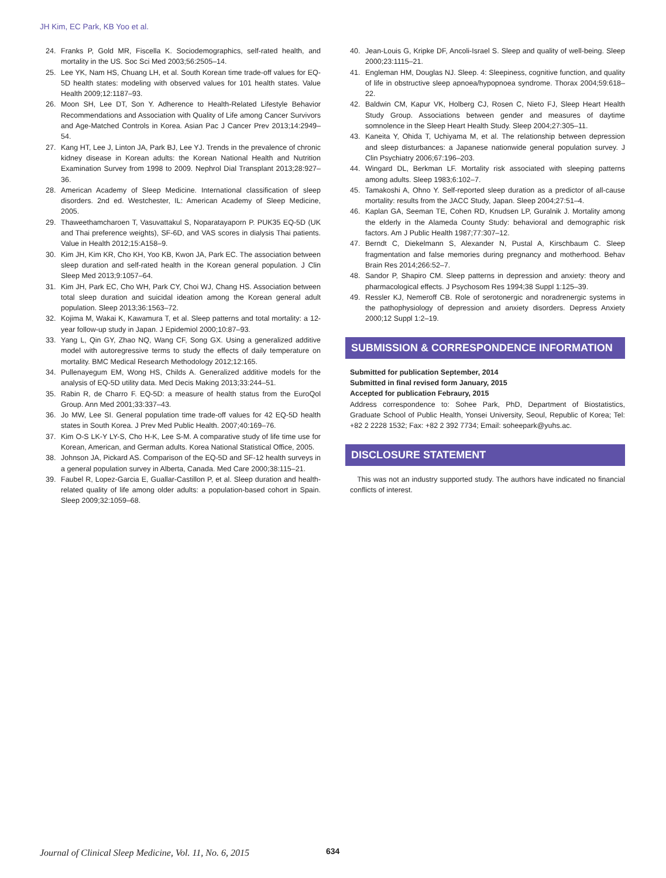JH Kim, EC Park, KB Yoo et al.
24. Franks P, Gold MR, Fiscella K. Sociodemographics, self-rated health, and mortality in the US. Soc Sci Med 2003;56:2505–14.
25. Lee YK, Nam HS, Chuang LH, et al. South Korean time trade-off values for EQ-5D health states: modeling with observed values for 101 health states. Value Health 2009;12:1187–93.
26. Moon SH, Lee DT, Son Y. Adherence to Health-Related Lifestyle Behavior Recommendations and Association with Quality of Life among Cancer Survivors and Age-Matched Controls in Korea. Asian Pac J Cancer Prev 2013;14:2949–54.
27. Kang HT, Lee J, Linton JA, Park BJ, Lee YJ. Trends in the prevalence of chronic kidney disease in Korean adults: the Korean National Health and Nutrition Examination Survey from 1998 to 2009. Nephrol Dial Transplant 2013;28:927–36.
28. American Academy of Sleep Medicine. International classification of sleep disorders. 2nd ed. Westchester, IL: American Academy of Sleep Medicine, 2005.
29. Thaweethamcharoen T, Vasuvattakul S, Noparatayaporn P. PUK35 EQ-5D (UK and Thai preference weights), SF-6D, and VAS scores in dialysis Thai patients. Value in Health 2012;15:A158–9.
30. Kim JH, Kim KR, Cho KH, Yoo KB, Kwon JA, Park EC. The association between sleep duration and self-rated health in the Korean general population. J Clin Sleep Med 2013;9:1057–64.
31. Kim JH, Park EC, Cho WH, Park CY, Choi WJ, Chang HS. Association between total sleep duration and suicidal ideation among the Korean general adult population. Sleep 2013;36:1563–72.
32. Kojima M, Wakai K, Kawamura T, et al. Sleep patterns and total mortality: a 12-year follow-up study in Japan. J Epidemiol 2000;10:87–93.
33. Yang L, Qin GY, Zhao NQ, Wang CF, Song GX. Using a generalized additive model with autoregressive terms to study the effects of daily temperature on mortality. BMC Medical Research Methodology 2012;12:165.
34. Pullenayegum EM, Wong HS, Childs A. Generalized additive models for the analysis of EQ-5D utility data. Med Decis Making 2013;33:244–51.
35. Rabin R, de Charro F. EQ-5D: a measure of health status from the EuroQol Group. Ann Med 2001;33:337–43.
36. Jo MW, Lee SI. General population time trade-off values for 42 EQ-5D health states in South Korea. J Prev Med Public Health. 2007;40:169–76.
37. Kim O-S LK-Y LY-S, Cho H-K, Lee S-M. A comparative study of life time use for Korean, American, and German adults. Korea National Statistical Office, 2005.
38. Johnson JA, Pickard AS. Comparison of the EQ-5D and SF-12 health surveys in a general population survey in Alberta, Canada. Med Care 2000;38:115–21.
39. Faubel R, Lopez-Garcia E, Guallar-Castillon P, et al. Sleep duration and health-related quality of life among older adults: a population-based cohort in Spain. Sleep 2009;32:1059–68.
40. Jean-Louis G, Kripke DF, Ancoli-Israel S. Sleep and quality of well-being. Sleep 2000;23:1115–21.
41. Engleman HM, Douglas NJ. Sleep. 4: Sleepiness, cognitive function, and quality of life in obstructive sleep apnoea/hypopnoea syndrome. Thorax 2004;59:618–22.
42. Baldwin CM, Kapur VK, Holberg CJ, Rosen C, Nieto FJ, Sleep Heart Health Study Group. Associations between gender and measures of daytime somnolence in the Sleep Heart Health Study. Sleep 2004;27:305–11.
43. Kaneita Y, Ohida T, Uchiyama M, et al. The relationship between depression and sleep disturbances: a Japanese nationwide general population survey. J Clin Psychiatry 2006;67:196–203.
44. Wingard DL, Berkman LF. Mortality risk associated with sleeping patterns among adults. Sleep 1983;6:102–7.
45. Tamakoshi A, Ohno Y. Self-reported sleep duration as a predictor of all-cause mortality: results from the JACC Study, Japan. Sleep 2004;27:51–4.
46. Kaplan GA, Seeman TE, Cohen RD, Knudsen LP, Guralnik J. Mortality among the elderly in the Alameda County Study: behavioral and demographic risk factors. Am J Public Health 1987;77:307–12.
47. Berndt C, Diekelmann S, Alexander N, Pustal A, Kirschbaum C. Sleep fragmentation and false memories during pregnancy and motherhood. Behav Brain Res 2014;266:52–7.
48. Sandor P, Shapiro CM. Sleep patterns in depression and anxiety: theory and pharmacological effects. J Psychosom Res 1994;38 Suppl 1:125–39.
49. Ressler KJ, Nemeroff CB. Role of serotonergic and noradrenergic systems in the pathophysiology of depression and anxiety disorders. Depress Anxiety 2000;12 Suppl 1:2–19.
SUBMISSION & CORRESPONDENCE INFORMATION
Submitted for publication September, 2014
Submitted in final revised form January, 2015
Accepted for publication Febraury, 2015
Address correspondence to: Sohee Park, PhD, Department of Biostatistics, Graduate School of Public Health, Yonsei University, Seoul, Republic of Korea; Tel: +82 2 2228 1532; Fax: +82 2 392 7734; Email: soheepark@yuhs.ac.
DISCLOSURE STATEMENT
This was not an industry supported study. The authors have indicated no financial conflicts of interest.
Journal of Clinical Sleep Medicine, Vol. 11, No. 6, 2015
634